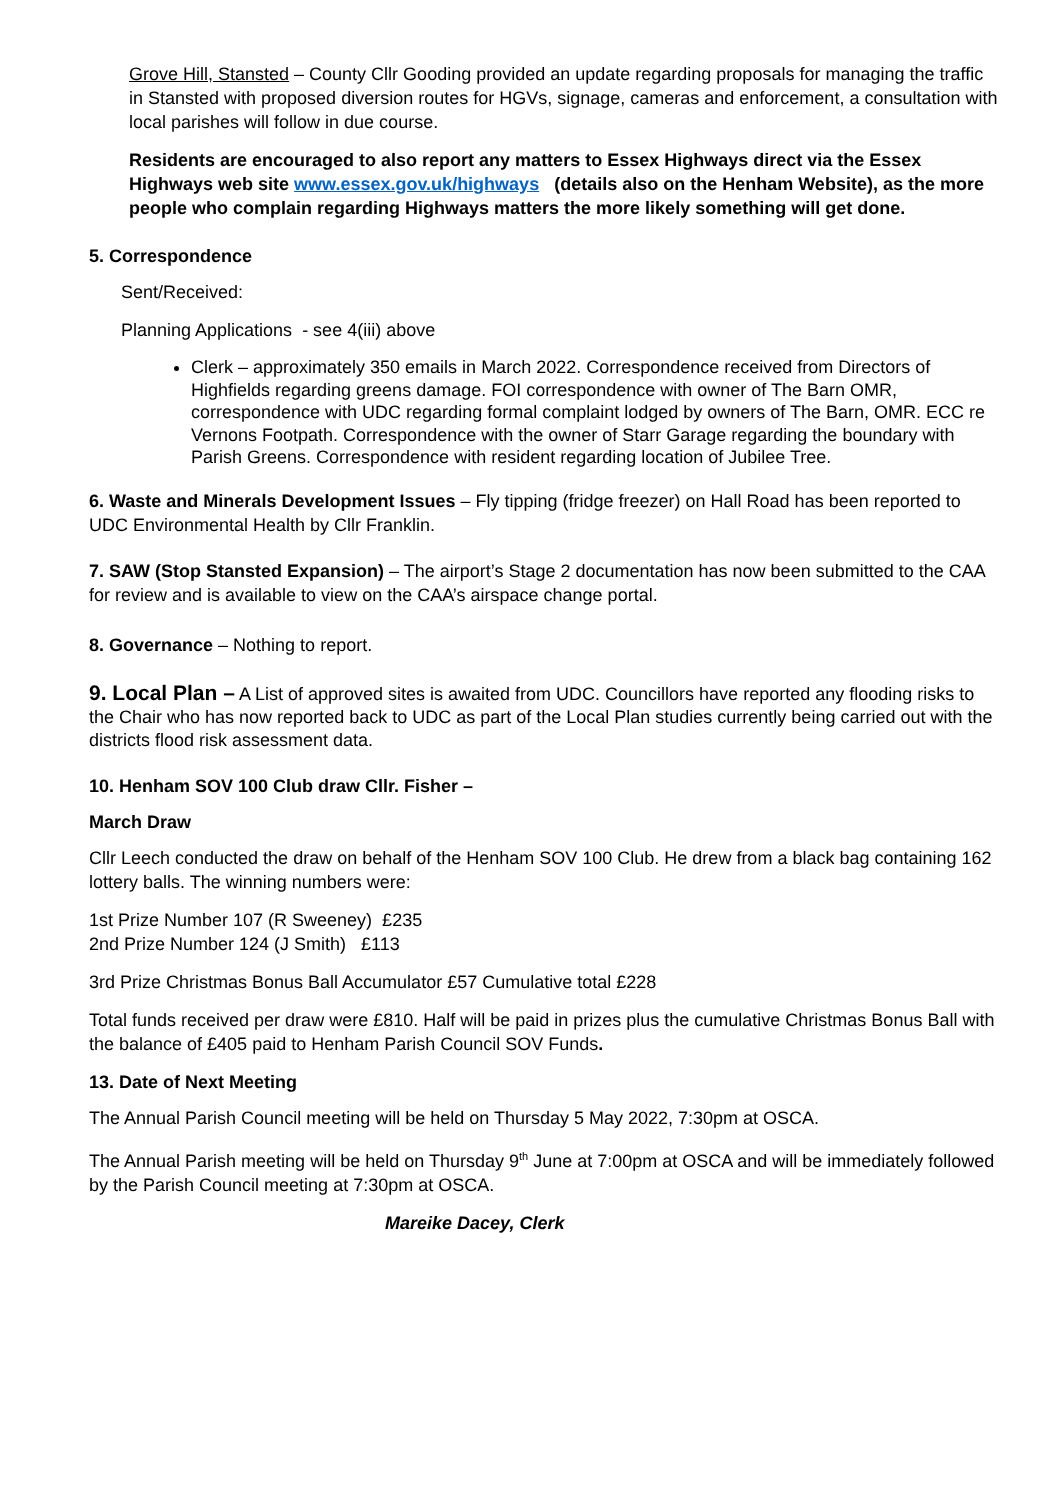Grove Hill, Stansted – County Cllr Gooding provided an update regarding proposals for managing the traffic in Stansted with proposed diversion routes for HGVs, signage, cameras and enforcement, a consultation with local parishes will follow in due course.
Residents are encouraged to also report any matters to Essex Highways direct via the Essex Highways web site www.essex.gov.uk/highways (details also on the Henham Website), as the more people who complain regarding Highways matters the more likely something will get done.
5. Correspondence
Sent/Received:
Planning Applications - see 4(iii) above
Clerk – approximately 350 emails in March 2022. Correspondence received from Directors of Highfields regarding greens damage. FOI correspondence with owner of The Barn OMR, correspondence with UDC regarding formal complaint lodged by owners of The Barn, OMR. ECC re Vernons Footpath. Correspondence with the owner of Starr Garage regarding the boundary with Parish Greens. Correspondence with resident regarding location of Jubilee Tree.
6. Waste and Minerals Development Issues – Fly tipping (fridge freezer) on Hall Road has been reported to UDC Environmental Health by Cllr Franklin.
7. SAW (Stop Stansted Expansion) – The airport’s Stage 2 documentation has now been submitted to the CAA for review and is available to view on the CAA’s airspace change portal.
8. Governance – Nothing to report.
9. Local Plan – A List of approved sites is awaited from UDC. Councillors have reported any flooding risks to the Chair who has now reported back to UDC as part of the Local Plan studies currently being carried out with the districts flood risk assessment data.
10. Henham SOV 100 Club draw Cllr. Fisher –
March Draw
Cllr Leech conducted the draw on behalf of the Henham SOV 100 Club. He drew from a black bag containing 162 lottery balls. The winning numbers were:
1st Prize Number 107 (R Sweeney) £235
2nd Prize Number 124 (J Smith) £113
3rd Prize Christmas Bonus Ball Accumulator £57 Cumulative total £228
Total funds received per draw were £810. Half will be paid in prizes plus the cumulative Christmas Bonus Ball with the balance of £405 paid to Henham Parish Council SOV Funds.
13. Date of Next Meeting
The Annual Parish Council meeting will be held on Thursday 5 May 2022, 7:30pm at OSCA.
The Annual Parish meeting will be held on Thursday 9<sup>th</sup> June at 7:00pm at OSCA and will be immediately followed by the Parish Council meeting at 7:30pm at OSCA.
Mareike Dacey, Clerk